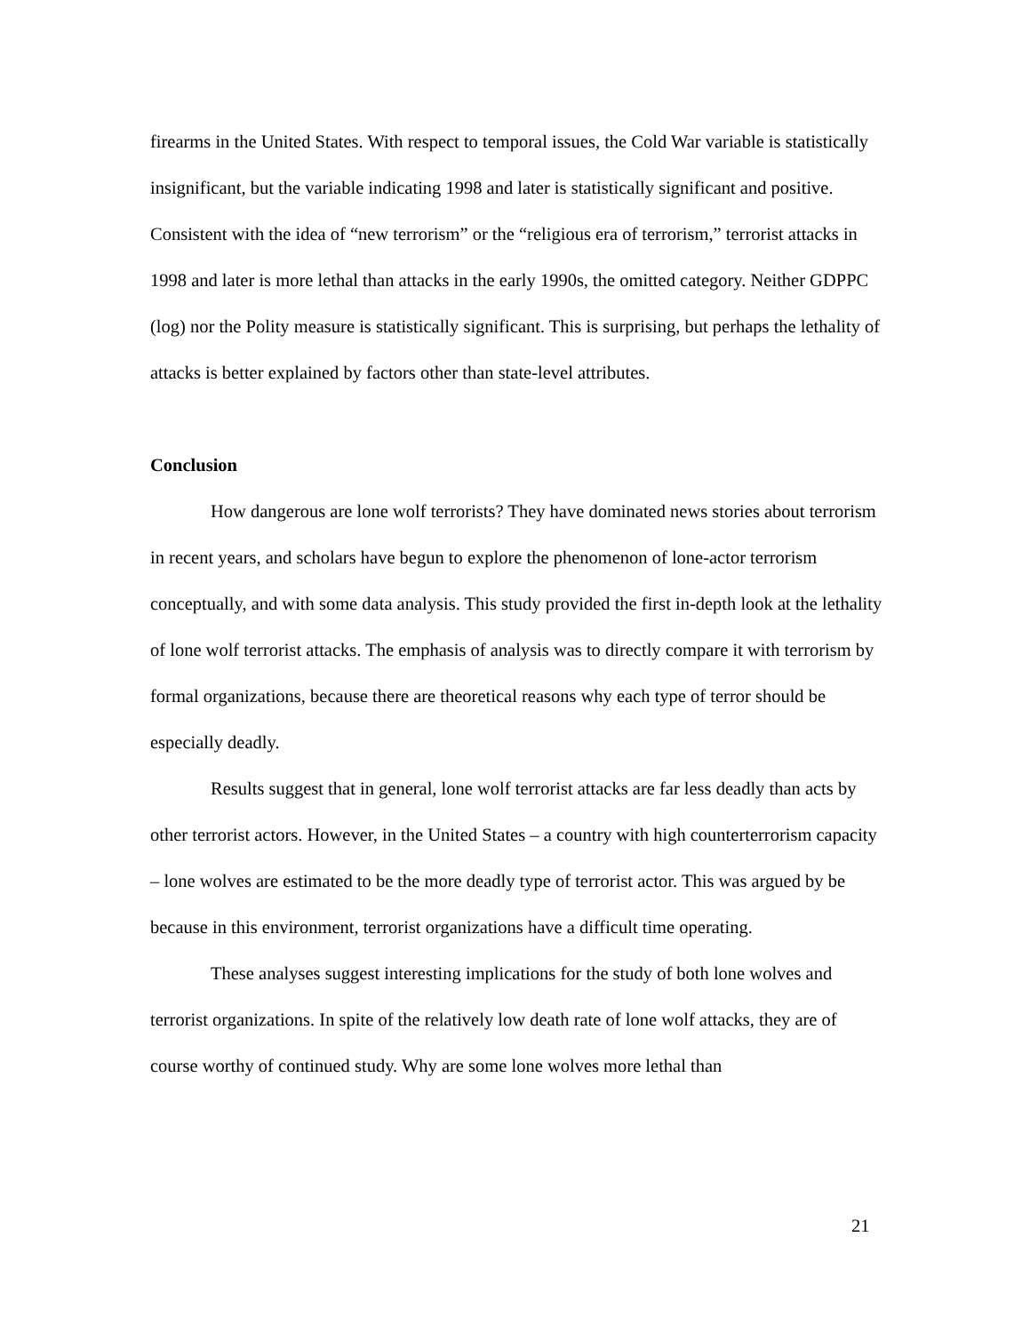firearms in the United States. With respect to temporal issues, the Cold War variable is statistically insignificant, but the variable indicating 1998 and later is statistically significant and positive. Consistent with the idea of “new terrorism” or the “religious era of terrorism,” terrorist attacks in 1998 and later is more lethal than attacks in the early 1990s, the omitted category. Neither GDPPC (log) nor the Polity measure is statistically significant. This is surprising, but perhaps the lethality of attacks is better explained by factors other than state-level attributes.
Conclusion
How dangerous are lone wolf terrorists? They have dominated news stories about terrorism in recent years, and scholars have begun to explore the phenomenon of lone-actor terrorism conceptually, and with some data analysis. This study provided the first in-depth look at the lethality of lone wolf terrorist attacks. The emphasis of analysis was to directly compare it with terrorism by formal organizations, because there are theoretical reasons why each type of terror should be especially deadly.
Results suggest that in general, lone wolf terrorist attacks are far less deadly than acts by other terrorist actors. However, in the United States – a country with high counterterrorism capacity – lone wolves are estimated to be the more deadly type of terrorist actor. This was argued by be because in this environment, terrorist organizations have a difficult time operating.
These analyses suggest interesting implications for the study of both lone wolves and terrorist organizations. In spite of the relatively low death rate of lone wolf attacks, they are of course worthy of continued study. Why are some lone wolves more lethal than
21